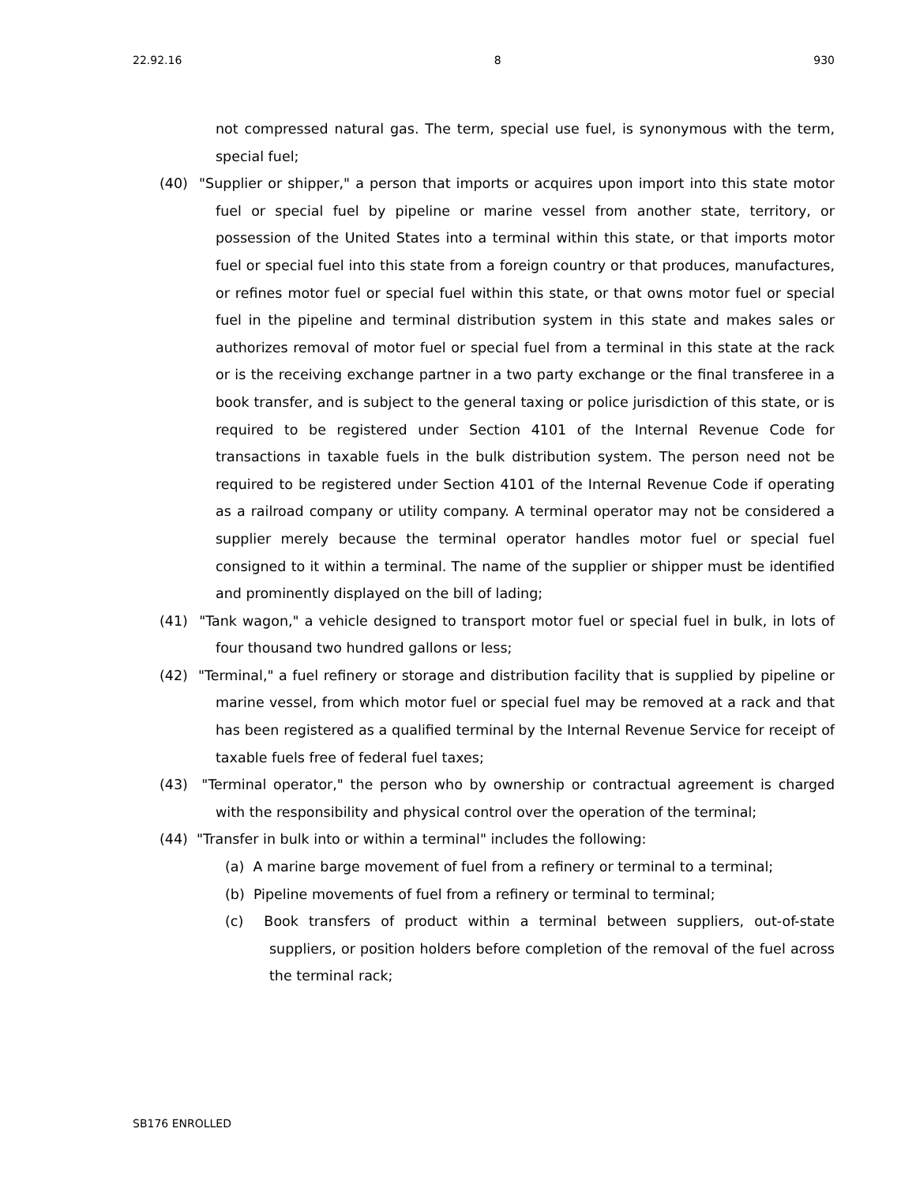22.92.16 8 930
not compressed natural gas. The term, special use fuel, is synonymous with the term, special fuel;
(40) "Supplier or shipper," a person that imports or acquires upon import into this state motor fuel or special fuel by pipeline or marine vessel from another state, territory, or possession of the United States into a terminal within this state, or that imports motor fuel or special fuel into this state from a foreign country or that produces, manufactures, or refines motor fuel or special fuel within this state, or that owns motor fuel or special fuel in the pipeline and terminal distribution system in this state and makes sales or authorizes removal of motor fuel or special fuel from a terminal in this state at the rack or is the receiving exchange partner in a two party exchange or the final transferee in a book transfer, and is subject to the general taxing or police jurisdiction of this state, or is required to be registered under Section 4101 of the Internal Revenue Code for transactions in taxable fuels in the bulk distribution system. The person need not be required to be registered under Section 4101 of the Internal Revenue Code if operating as a railroad company or utility company. A terminal operator may not be considered a supplier merely because the terminal operator handles motor fuel or special fuel consigned to it within a terminal. The name of the supplier or shipper must be identified and prominently displayed on the bill of lading;
(41) "Tank wagon," a vehicle designed to transport motor fuel or special fuel in bulk, in lots of four thousand two hundred gallons or less;
(42) "Terminal," a fuel refinery or storage and distribution facility that is supplied by pipeline or marine vessel, from which motor fuel or special fuel may be removed at a rack and that has been registered as a qualified terminal by the Internal Revenue Service for receipt of taxable fuels free of federal fuel taxes;
(43) "Terminal operator," the person who by ownership or contractual agreement is charged with the responsibility and physical control over the operation of the terminal;
(44) "Transfer in bulk into or within a terminal" includes the following:
(a) A marine barge movement of fuel from a refinery or terminal to a terminal;
(b) Pipeline movements of fuel from a refinery or terminal to terminal;
(c) Book transfers of product within a terminal between suppliers, out-of-state suppliers, or position holders before completion of the removal of the fuel across the terminal rack;
SB176 ENROLLED